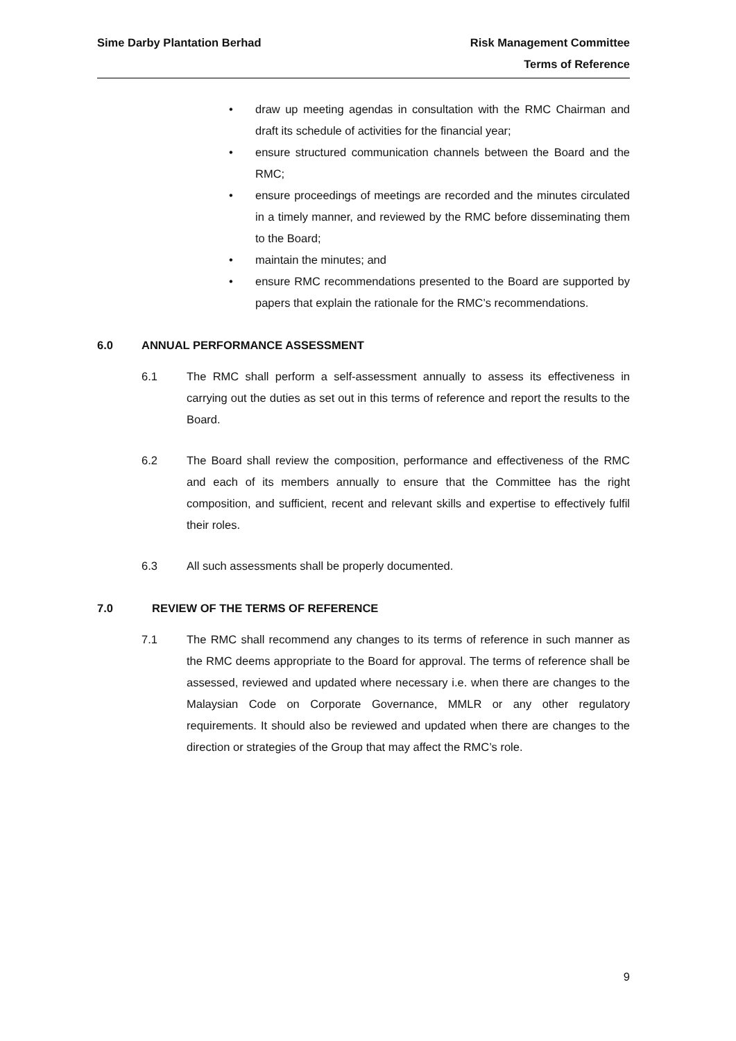Sime Darby Plantation Berhad Risk Management Committee
Terms of Reference
• draw up meeting agendas in consultation with the RMC Chairman and draft its schedule of activities for the financial year;
• ensure structured communication channels between the Board and the RMC;
• ensure proceedings of meetings are recorded and the minutes circulated in a timely manner, and reviewed by the RMC before disseminating them to the Board;
• maintain the minutes; and
• ensure RMC recommendations presented to the Board are supported by papers that explain the rationale for the RMC’s recommendations.
6.0 ANNUAL PERFORMANCE ASSESSMENT
6.1 The RMC shall perform a self-assessment annually to assess its effectiveness in carrying out the duties as set out in this terms of reference and report the results to the Board.
6.2 The Board shall review the composition, performance and effectiveness of the RMC and each of its members annually to ensure that the Committee has the right composition, and sufficient, recent and relevant skills and expertise to effectively fulfil their roles.
6.3 All such assessments shall be properly documented.
7.0 REVIEW OF THE TERMS OF REFERENCE
7.1 The RMC shall recommend any changes to its terms of reference in such manner as the RMC deems appropriate to the Board for approval. The terms of reference shall be assessed, reviewed and updated where necessary i.e. when there are changes to the Malaysian Code on Corporate Governance, MMLR or any other regulatory requirements. It should also be reviewed and updated when there are changes to the direction or strategies of the Group that may affect the RMC’s role.
9